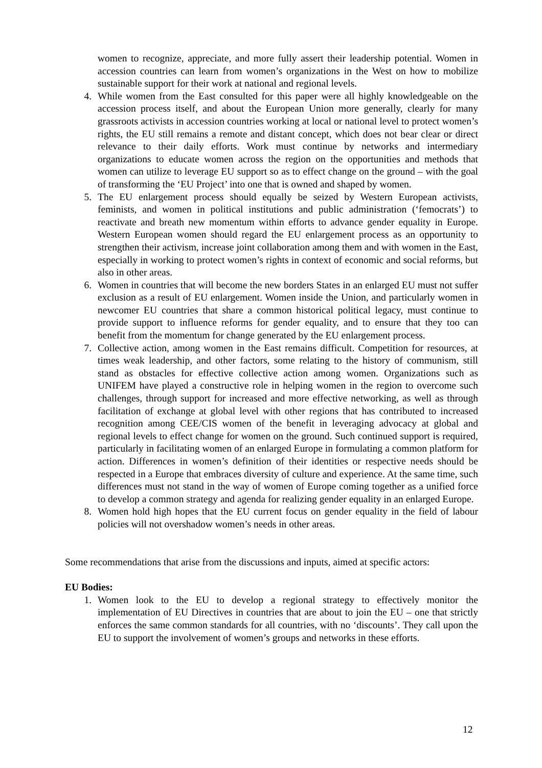women to recognize, appreciate, and more fully assert their leadership potential. Women in accession countries can learn from women’s organizations in the West on how to mobilize sustainable support for their work at national and regional levels.
4. While women from the East consulted for this paper were all highly knowledgeable on the accession process itself, and about the European Union more generally, clearly for many grassroots activists in accession countries working at local or national level to protect women’s rights, the EU still remains a remote and distant concept, which does not bear clear or direct relevance to their daily efforts. Work must continue by networks and intermediary organizations to educate women across the region on the opportunities and methods that women can utilize to leverage EU support so as to effect change on the ground – with the goal of transforming the ‘EU Project’ into one that is owned and shaped by women.
5. The EU enlargement process should equally be seized by Western European activists, feminists, and women in political institutions and public administration (‘femocrats’) to reactivate and breath new momentum within efforts to advance gender equality in Europe. Western European women should regard the EU enlargement process as an opportunity to strengthen their activism, increase joint collaboration among them and with women in the East, especially in working to protect women’s rights in context of economic and social reforms, but also in other areas.
6. Women in countries that will become the new borders States in an enlarged EU must not suffer exclusion as a result of EU enlargement. Women inside the Union, and particularly women in newcomer EU countries that share a common historical political legacy, must continue to provide support to influence reforms for gender equality, and to ensure that they too can benefit from the momentum for change generated by the EU enlargement process.
7. Collective action, among women in the East remains difficult. Competition for resources, at times weak leadership, and other factors, some relating to the history of communism, still stand as obstacles for effective collective action among women. Organizations such as UNIFEM have played a constructive role in helping women in the region to overcome such challenges, through support for increased and more effective networking, as well as through facilitation of exchange at global level with other regions that has contributed to increased recognition among CEE/CIS women of the benefit in leveraging advocacy at global and regional levels to effect change for women on the ground. Such continued support is required, particularly in facilitating women of an enlarged Europe in formulating a common platform for action. Differences in women’s definition of their identities or respective needs should be respected in a Europe that embraces diversity of culture and experience. At the same time, such differences must not stand in the way of women of Europe coming together as a unified force to develop a common strategy and agenda for realizing gender equality in an enlarged Europe.
8. Women hold high hopes that the EU current focus on gender equality in the field of labour policies will not overshadow women’s needs in other areas.
Some recommendations that arise from the discussions and inputs, aimed at specific actors:
EU Bodies:
1. Women look to the EU to develop a regional strategy to effectively monitor the implementation of EU Directives in countries that are about to join the EU – one that strictly enforces the same common standards for all countries, with no ‘discounts’. They call upon the EU to support the involvement of women’s groups and networks in these efforts.
12